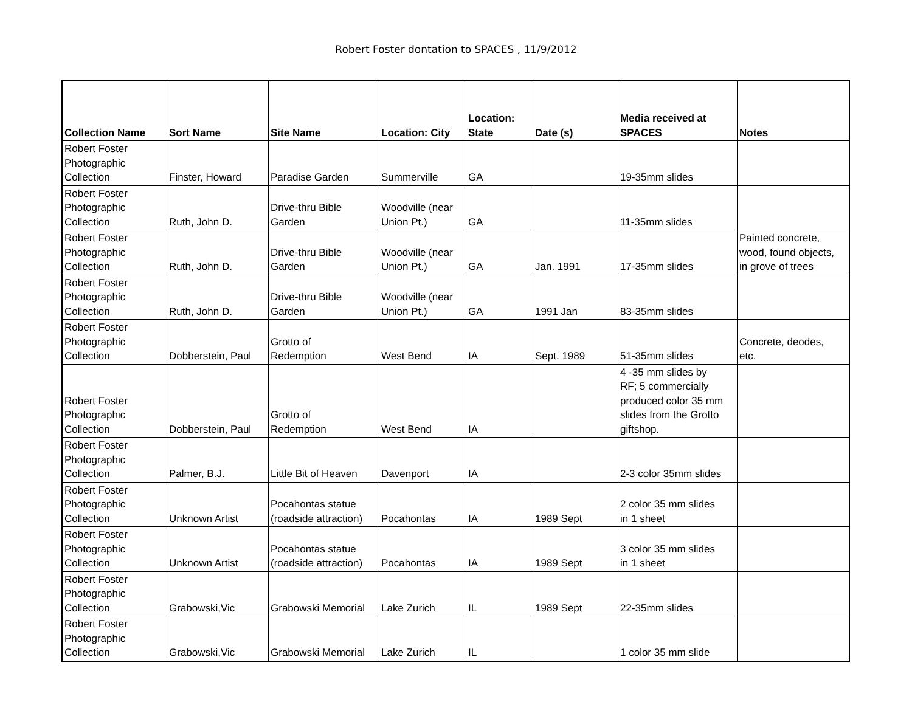Robert Foster dontation to SPACES , 11/9/2012
| Collection Name | Sort Name | Site Name | Location: City | Location: State | Date (s) | Media received at SPACES | Notes |
| --- | --- | --- | --- | --- | --- | --- | --- |
| Robert Foster Photographic Collection | Finster, Howard | Paradise Garden | Summerville | GA | | 19-35mm slides | |
| Robert Foster Photographic Collection | Ruth, John D. | Drive-thru Bible Garden | Woodville (near Union Pt.) | GA | | 11-35mm slides | |
| Robert Foster Photographic Collection | Ruth, John D. | Drive-thru Bible Garden | Woodville (near Union Pt.) | GA | Jan. 1991 | 17-35mm slides | Painted concrete, wood, found objects, in grove of trees |
| Robert Foster Photographic Collection | Ruth, John D. | Drive-thru Bible Garden | Woodville (near Union Pt.) | GA | 1991 Jan | 83-35mm slides | |
| Robert Foster Photographic Collection | Dobberstein, Paul | Grotto of Redemption | West Bend | IA | Sept. 1989 | 51-35mm slides | Concrete, deodes, etc. |
| Robert Foster Photographic Collection | Dobberstein, Paul | Grotto of Redemption | West Bend | IA | | 4 -35 mm slides by RF; 5 commercially produced color 35 mm slides from the Grotto giftshop. | |
| Robert Foster Photographic Collection | Palmer, B.J. | Little Bit of Heaven | Davenport | IA | | 2-3 color 35mm slides | |
| Robert Foster Photographic Collection | Unknown Artist | Pocahontas statue (roadside attraction) | Pocahontas | IA | 1989 Sept | 2 color 35 mm slides in 1 sheet | |
| Robert Foster Photographic Collection | Unknown Artist | Pocahontas statue (roadside attraction) | Pocahontas | IA | 1989 Sept | 3 color 35 mm slides in 1 sheet | |
| Robert Foster Photographic Collection | Grabowski,Vic | Grabowski Memorial | Lake Zurich | IL | 1989 Sept | 22-35mm slides | |
| Robert Foster Photographic Collection | Grabowski,Vic | Grabowski Memorial | Lake Zurich | IL | | 1 color 35 mm slide | |